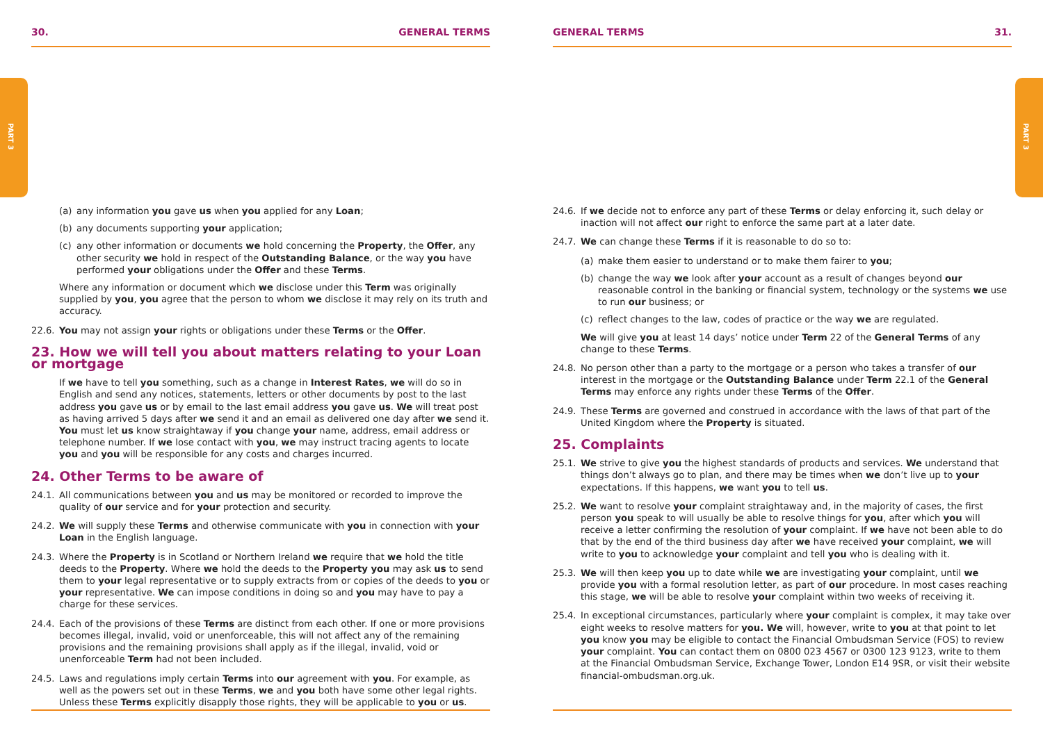PART 3
PART 3
30. GENERAL TERMS
(a) any information you gave us when you applied for any Loan;
(b) any documents supporting your application;
(c) any other information or documents we hold concerning the Property, the Offer, any other security we hold in respect of the Outstanding Balance, or the way you have performed your obligations under the Offer and these Terms.
Where any information or document which we disclose under this Term was originally supplied by you, you agree that the person to whom we disclose it may rely on its truth and accuracy.
22.6. You may not assign your rights or obligations under these Terms or the Offer.
23. How we will tell you about matters relating to your Loan or mortgage
If we have to tell you something, such as a change in Interest Rates, we will do so in English and send any notices, statements, letters or other documents by post to the last address you gave us or by email to the last email address you gave us. We will treat post as having arrived 5 days after we send it and an email as delivered one day after we send it. You must let us know straightaway if you change your name, address, email address or telephone number. If we lose contact with you, we may instruct tracing agents to locate you and you will be responsible for any costs and charges incurred.
24. Other Terms to be aware of
24.1. All communications between you and us may be monitored or recorded to improve the quality of our service and for your protection and security.
24.2. We will supply these Terms and otherwise communicate with you in connection with your Loan in the English language.
24.3. Where the Property is in Scotland or Northern Ireland we require that we hold the title deeds to the Property. Where we hold the deeds to the Property you may ask us to send them to your legal representative or to supply extracts from or copies of the deeds to you or your representative. We can impose conditions in doing so and you may have to pay a charge for these services.
24.4. Each of the provisions of these Terms are distinct from each other. If one or more provisions becomes illegal, invalid, void or unenforceable, this will not affect any of the remaining provisions and the remaining provisions shall apply as if the illegal, invalid, void or unenforceable Term had not been included.
24.5. Laws and regulations imply certain Terms into our agreement with you. For example, as well as the powers set out in these Terms, we and you both have some other legal rights. Unless these Terms explicitly disapply those rights, they will be applicable to you or us.
GENERAL TERMS 31.
24.6. If we decide not to enforce any part of these Terms or delay enforcing it, such delay or inaction will not affect our right to enforce the same part at a later date.
24.7. We can change these Terms if it is reasonable to do so to:
(a) make them easier to understand or to make them fairer to you;
(b) change the way we look after your account as a result of changes beyond our reasonable control in the banking or financial system, technology or the systems we use to run our business; or
(c) reflect changes to the law, codes of practice or the way we are regulated.
We will give you at least 14 days’ notice under Term 22 of the General Terms of any change to these Terms.
24.8. No person other than a party to the mortgage or a person who takes a transfer of our interest in the mortgage or the Outstanding Balance under Term 22.1 of the General Terms may enforce any rights under these Terms of the Offer.
24.9. These Terms are governed and construed in accordance with the laws of that part of the United Kingdom where the Property is situated.
25. Complaints
25.1. We strive to give you the highest standards of products and services. We understand that things don’t always go to plan, and there may be times when we don’t live up to your expectations. If this happens, we want you to tell us.
25.2. We want to resolve your complaint straightaway and, in the majority of cases, the first person you speak to will usually be able to resolve things for you, after which you will receive a letter confirming the resolution of your complaint. If we have not been able to do that by the end of the third business day after we have received your complaint, we will write to you to acknowledge your complaint and tell you who is dealing with it.
25.3. We will then keep you up to date while we are investigating your complaint, until we provide you with a formal resolution letter, as part of our procedure. In most cases reaching this stage, we will be able to resolve your complaint within two weeks of receiving it.
25.4. In exceptional circumstances, particularly where your complaint is complex, it may take over eight weeks to resolve matters for you. We will, however, write to you at that point to let you know you may be eligible to contact the Financial Ombudsman Service (FOS) to review your complaint. You can contact them on 0800 023 4567 or 0300 123 9123, write to them at the Financial Ombudsman Service, Exchange Tower, London E14 9SR, or visit their website financial-ombudsman.org.uk.